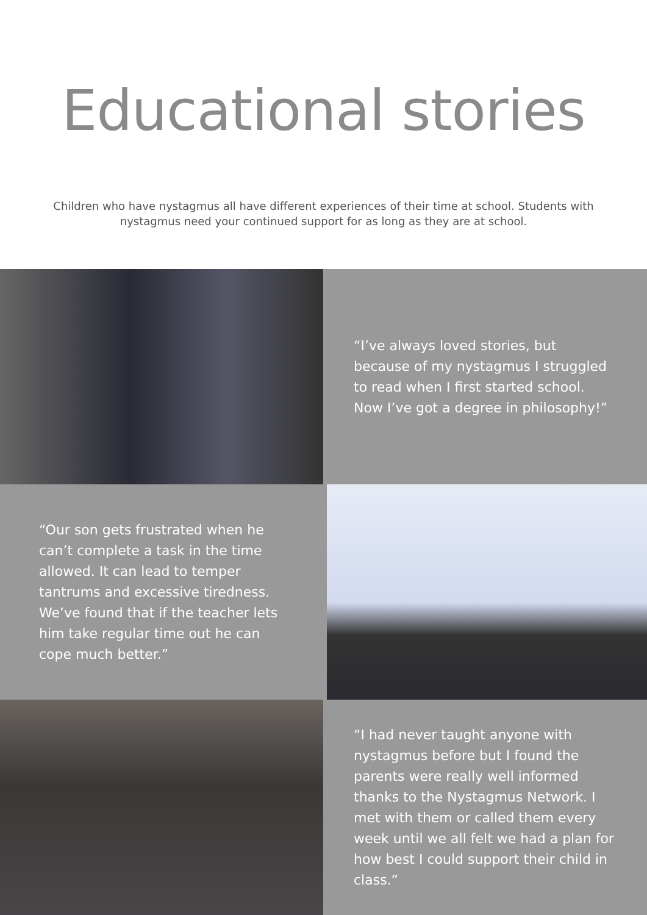Educational stories
Children who have nystagmus all have different experiences of their time at school. Students with nystagmus need your continued support for as long as they are at school.
“I’ve always loved stories, but because of my nystagmus I struggled to read when I first started school. Now I’ve got a degree in philosophy!”
“Our son gets frustrated when he can’t complete a task in the time allowed. It can lead to temper tantrums and excessive tiredness. We’ve found that if the teacher lets him take regular time out he can cope much better.”
“I had never taught anyone with nystagmus before but I found the parents were really well informed thanks to the Nystagmus Network. I met with them or called them every week until we all felt we had a plan for how best I could support their child in class.”